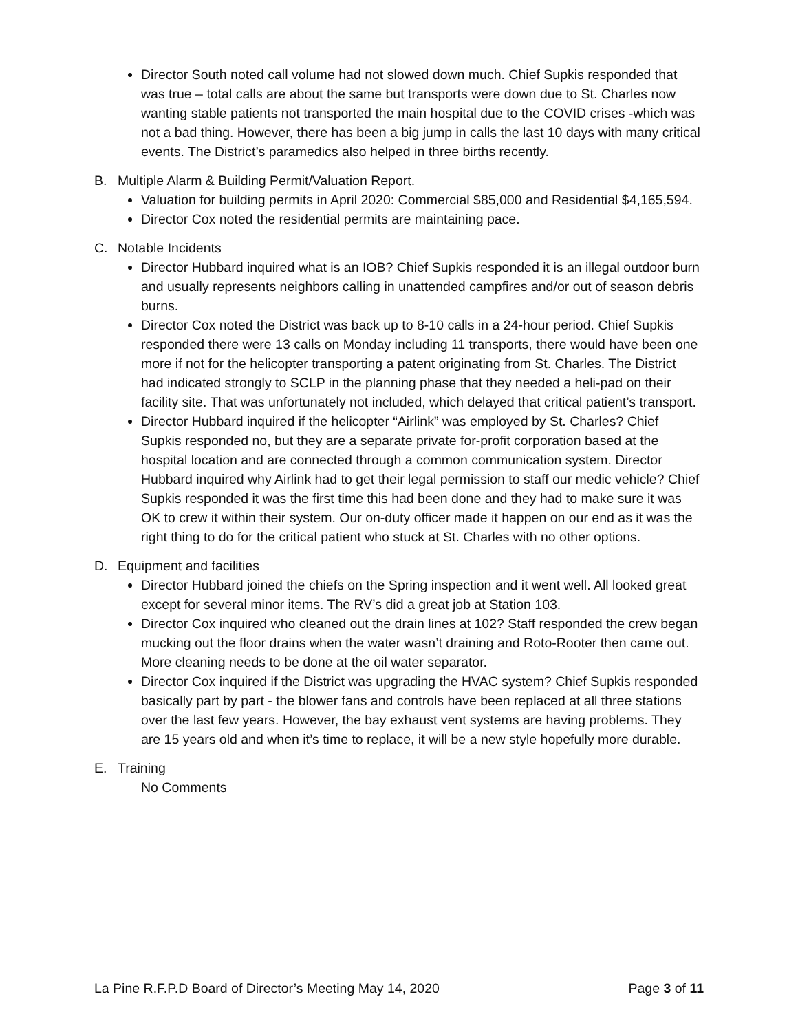Director South noted call volume had not slowed down much. Chief Supkis responded that was true – total calls are about the same but transports were down due to St. Charles now wanting stable patients not transported the main hospital due to the COVID crises -which was not a bad thing. However, there has been a big jump in calls the last 10 days with many critical events. The District’s paramedics also helped in three births recently.
B. Multiple Alarm & Building Permit/Valuation Report.
Valuation for building permits in April 2020: Commercial $85,000 and Residential $4,165,594.
Director Cox noted the residential permits are maintaining pace.
C. Notable Incidents
Director Hubbard inquired what is an IOB? Chief Supkis responded it is an illegal outdoor burn and usually represents neighbors calling in unattended campfires and/or out of season debris burns.
Director Cox noted the District was back up to 8-10 calls in a 24-hour period. Chief Supkis responded there were 13 calls on Monday including 11 transports, there would have been one more if not for the helicopter transporting a patent originating from St. Charles. The District had indicated strongly to SCLP in the planning phase that they needed a heli-pad on their facility site. That was unfortunately not included, which delayed that critical patient’s transport.
Director Hubbard inquired if the helicopter “Airlink” was employed by St. Charles? Chief Supkis responded no, but they are a separate private for-profit corporation based at the hospital location and are connected through a common communication system. Director Hubbard inquired why Airlink had to get their legal permission to staff our medic vehicle? Chief Supkis responded it was the first time this had been done and they had to make sure it was OK to crew it within their system. Our on-duty officer made it happen on our end as it was the right thing to do for the critical patient who stuck at St. Charles with no other options.
D. Equipment and facilities
Director Hubbard joined the chiefs on the Spring inspection and it went well. All looked great except for several minor items. The RV’s did a great job at Station 103.
Director Cox inquired who cleaned out the drain lines at 102? Staff responded the crew began mucking out the floor drains when the water wasn’t draining and Roto-Rooter then came out. More cleaning needs to be done at the oil water separator.
Director Cox inquired if the District was upgrading the HVAC system? Chief Supkis responded basically part by part - the blower fans and controls have been replaced at all three stations over the last few years. However, the bay exhaust vent systems are having problems. They are 15 years old and when it’s time to replace, it will be a new style hopefully more durable.
E. Training
No Comments
La Pine R.F.P.D Board of Director’s Meeting May 14, 2020 Page 3 of 11